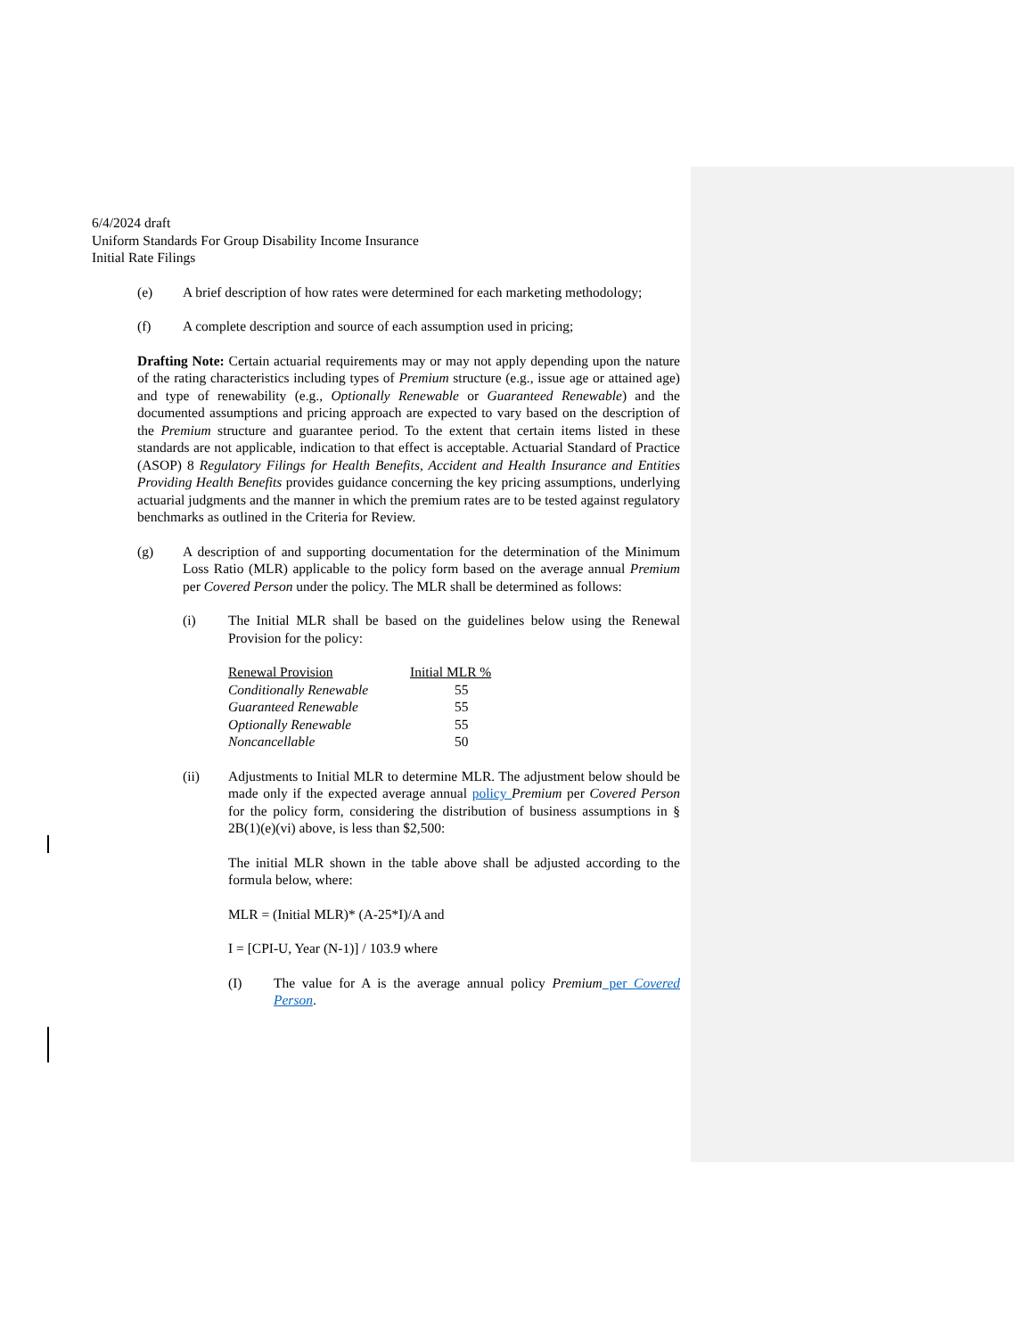6/4/2024 draft
Uniform Standards For Group Disability Income Insurance
Initial Rate Filings
(e) A brief description of how rates were determined for each marketing methodology;
(f) A complete description and source of each assumption used in pricing;
Drafting Note: Certain actuarial requirements may or may not apply depending upon the nature of the rating characteristics including types of Premium structure (e.g., issue age or attained age) and type of renewability (e.g., Optionally Renewable or Guaranteed Renewable) and the documented assumptions and pricing approach are expected to vary based on the description of the Premium structure and guarantee period. To the extent that certain items listed in these standards are not applicable, indication to that effect is acceptable. Actuarial Standard of Practice (ASOP) 8 Regulatory Filings for Health Benefits, Accident and Health Insurance and Entities Providing Health Benefits provides guidance concerning the key pricing assumptions, underlying actuarial judgments and the manner in which the premium rates are to be tested against regulatory benchmarks as outlined in the Criteria for Review.
(g) A description of and supporting documentation for the determination of the Minimum Loss Ratio (MLR) applicable to the policy form based on the average annual Premium per Covered Person under the policy. The MLR shall be determined as follows:
(i) The Initial MLR shall be based on the guidelines below using the Renewal Provision for the policy:
| Renewal Provision | Initial MLR % |
| Conditionally Renewable | 55 |
| Guaranteed Renewable | 55 |
| Optionally Renewable | 55 |
| Noncancellable | 50 |
(ii) Adjustments to Initial MLR to determine MLR. The adjustment below should be made only if the expected average annual policy Premium per Covered Person for the policy form, considering the distribution of business assumptions in § 2B(1)(e)(vi) above, is less than $2,500:
The initial MLR shown in the table above shall be adjusted according to the formula below, where:
MLR = (Initial MLR)* (A-25*I)/A and
I = [CPI-U, Year (N-1)] / 103.9 where
(I) The value for A is the average annual policy Premium per Covered Person.